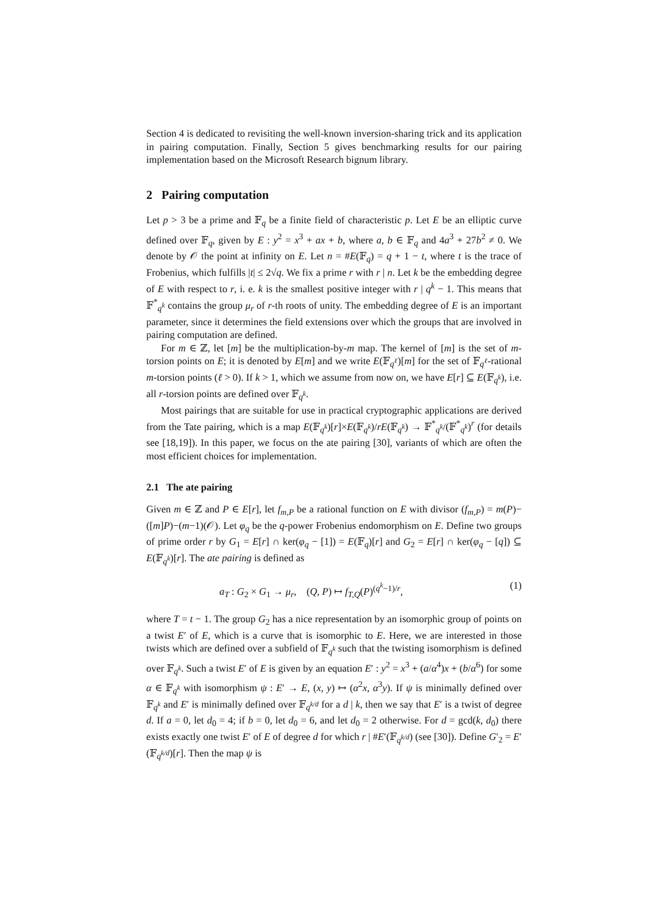Section 4 is dedicated to revisiting the well-known inversion-sharing trick and its application in pairing computation. Finally, Section 5 gives benchmarking results for our pairing implementation based on the Microsoft Research bignum library.
2 Pairing computation
Let p > 3 be a prime and 𝔽<sub>q</sub> be a finite field of characteristic p. Let E be an elliptic curve defined over 𝔽<sub>q</sub>, given by E : y<sup>2</sup> = x<sup>3</sup> + ax + b, where a, b ∈ 𝔽<sub>q</sub> and 4a<sup>3</sup> + 27b<sup>2</sup> ≠ 0. We denote by 𝒪 the point at infinity on E. Let n = #E(𝔽<sub>q</sub>) = q + 1 − t, where t is the trace of Frobenius, which fulfills |t| ≤ 2√q. We fix a prime r with r | n. Let k be the embedding degree of E with respect to r, i. e. k is the smallest positive integer with r | q<sup>k</sup> − 1. This means that 𝔽<sup>*</sup><sub>q<sup>k</sup></sub> contains the group μ<sub>r</sub> of r-th roots of unity. The embedding degree of E is an important parameter, since it determines the field extensions over which the groups that are involved in pairing computation are defined.
For m ∈ ℤ, let [m] be the multiplication-by-m map. The kernel of [m] is the set of m-torsion points on E; it is denoted by E[m] and we write E(𝔽<sub>q<sup>ℓ</sup></sub>)[m] for the set of 𝔽<sub>q<sup>ℓ</sup></sub>-rational m-torsion points (ℓ > 0). If k > 1, which we assume from now on, we have E[r] ⊆ E(𝔽<sub>q<sup>k</sup></sub>), i.e. all r-torsion points are defined over 𝔽<sub>q<sup>k</sup></sub>.
Most pairings that are suitable for use in practical cryptographic applications are derived from the Tate pairing, which is a map E(𝔽<sub>q<sup>k</sup></sub>)[r]×E(𝔽<sub>q<sup>k</sup></sub>)/rE(𝔽<sub>q<sup>k</sup></sub>) → 𝔽<sup>*</sup><sub>q<sup>k</sup></sub>/(𝔽<sup>*</sup><sub>q<sup>k</sup></sub>)<sup>r</sup> (for details see [18,19]). In this paper, we focus on the ate pairing [30], variants of which are often the most efficient choices for implementation.
2.1 The ate pairing
Given m ∈ ℤ and P ∈ E[r], let f<sub>m,P</sub> be a rational function on E with divisor (f<sub>m,P</sub>) = m(P)−([m]P)−(m−1)(𝒪). Let φ<sub>q</sub> be the q-power Frobenius endomorphism on E. Define two groups of prime order r by G<sub>1</sub> = E[r] ∩ ker(φ<sub>q</sub> − [1]) = E(𝔽<sub>q</sub>)[r] and G<sub>2</sub> = E[r] ∩ ker(φ<sub>q</sub> − [q]) ⊆ E(𝔽<sub>q<sup>k</sup></sub>)[r]. The ate pairing is defined as
a<sub>T</sub> : G<sub>2</sub> × G<sub>1</sub> → μ<sub>r</sub>, (Q, P) ↦ f<sub>T,Q</sub>(P)<sup>(q<sup>k</sup>−1)/r</sup>, (1)
where T = t − 1. The group G<sub>2</sub> has a nice representation by an isomorphic group of points on a twist E′ of E, which is a curve that is isomorphic to E. Here, we are interested in those twists which are defined over a subfield of 𝔽<sub>q<sup>k</sup></sub> such that the twisting isomorphism is defined over 𝔽<sub>q<sup>k</sup></sub>. Such a twist E′ of E is given by an equation E′ : y<sup>2</sup> = x<sup>3</sup> + (a/α<sup>4</sup>)x + (b/α<sup>6</sup>) for some α ∈ 𝔽<sub>q<sup>k</sup></sub> with isomorphism ψ : E′ → E, (x, y) ↦ (α<sup>2</sup>x, α<sup>3</sup>y). If ψ is minimally defined over 𝔽<sub>q<sup>k</sup></sub> and E′ is minimally defined over 𝔽<sub>q<sup>k/d</sup></sub> for a d | k, then we say that E′ is a twist of degree d. If a = 0, let d<sub>0</sub> = 4; if b = 0, let d<sub>0</sub> = 6, and let d<sub>0</sub> = 2 otherwise. For d = gcd(k, d<sub>0</sub>) there exists exactly one twist E′ of E of degree d for which r | #E′(𝔽<sub>q<sup>k/d</sup></sub>) (see [30]). Define G′<sub>2</sub> = E′(𝔽<sub>q<sup>k/d</sup></sub>)[r]. Then the map ψ is